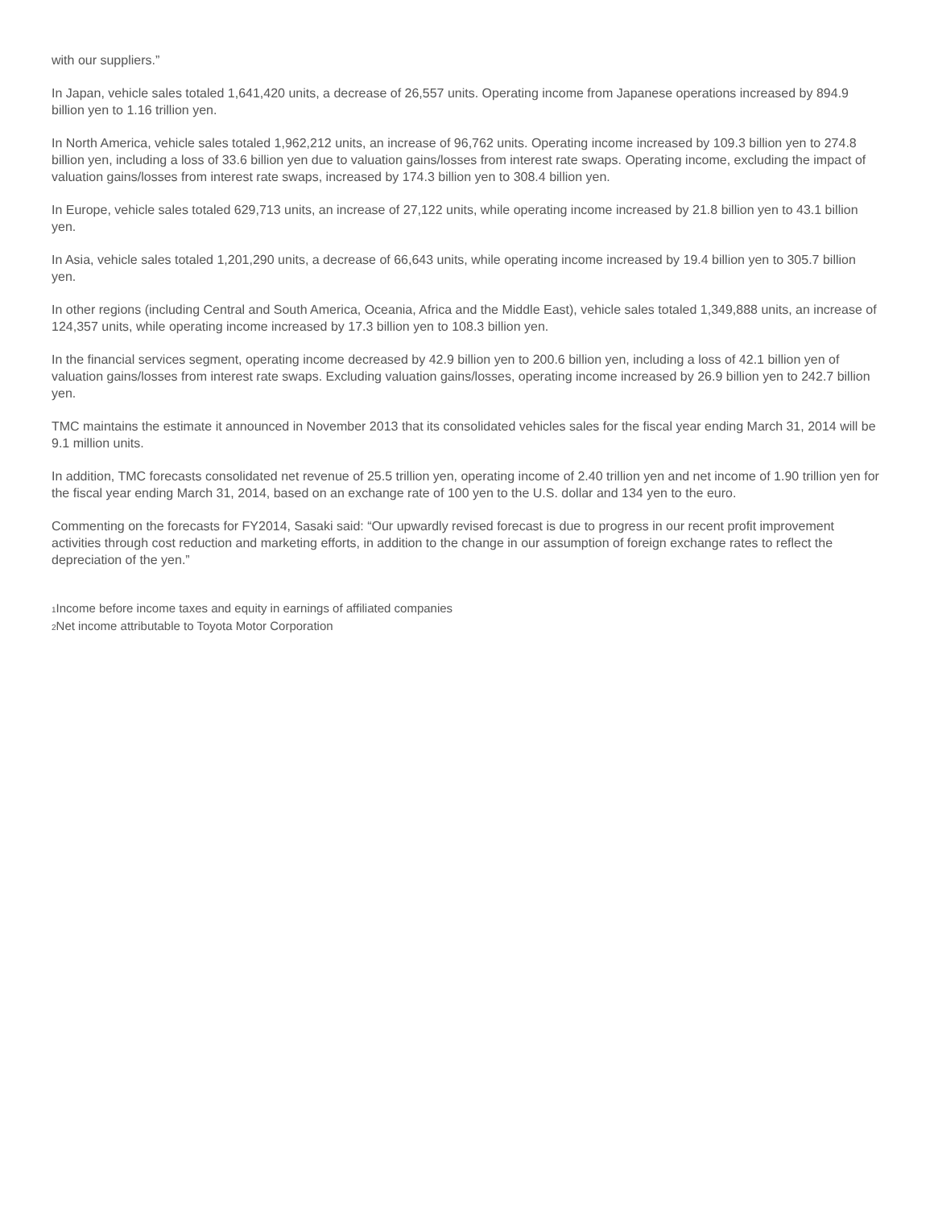with our suppliers.”
In Japan, vehicle sales totaled 1,641,420 units, a decrease of 26,557 units. Operating income from Japanese operations increased by 894.9 billion yen to 1.16 trillion yen.
In North America, vehicle sales totaled 1,962,212 units, an increase of 96,762 units. Operating income increased by 109.3 billion yen to 274.8 billion yen, including a loss of 33.6 billion yen due to valuation gains/losses from interest rate swaps. Operating income, excluding the impact of valuation gains/losses from interest rate swaps, increased by 174.3 billion yen to 308.4 billion yen.
In Europe, vehicle sales totaled 629,713 units, an increase of 27,122 units, while operating income increased by 21.8 billion yen to 43.1 billion yen.
In Asia, vehicle sales totaled 1,201,290 units, a decrease of 66,643 units, while operating income increased by 19.4 billion yen to 305.7 billion yen.
In other regions (including Central and South America, Oceania, Africa and the Middle East), vehicle sales totaled 1,349,888 units, an increase of 124,357 units, while operating income increased by 17.3 billion yen to 108.3 billion yen.
In the financial services segment, operating income decreased by 42.9 billion yen to 200.6 billion yen, including a loss of 42.1 billion yen of valuation gains/losses from interest rate swaps. Excluding valuation gains/losses, operating income increased by 26.9 billion yen to 242.7 billion yen.
TMC maintains the estimate it announced in November 2013 that its consolidated vehicles sales for the fiscal year ending March 31, 2014 will be 9.1 million units.
In addition, TMC forecasts consolidated net revenue of 25.5 trillion yen, operating income of 2.40 trillion yen and net income of 1.90 trillion yen for the fiscal year ending March 31, 2014, based on an exchange rate of 100 yen to the U.S. dollar and 134 yen to the euro.
Commenting on the forecasts for FY2014, Sasaki said: “Our upwardly revised forecast is due to progress in our recent profit improvement activities through cost reduction and marketing efforts, in addition to the change in our assumption of foreign exchange rates to reflect the depreciation of the yen.”
<sup>1</sup> Income before income taxes and equity in earnings of affiliated companies
<sup>2</sup> Net income attributable to Toyota Motor Corporation